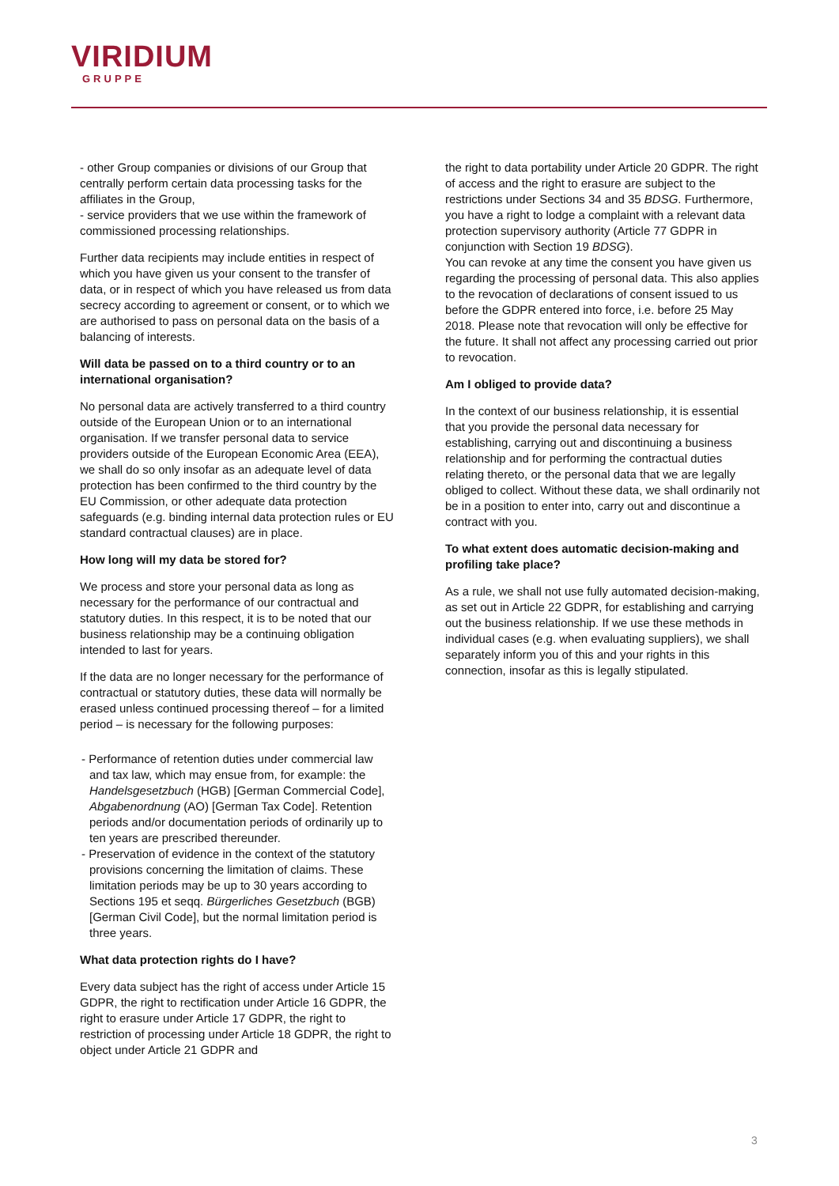VIRIDIUM
GRUPPE
- other Group companies or divisions of our Group that centrally perform certain data processing tasks for the affiliates in the Group,
- service providers that we use within the framework of commissioned processing relationships.
Further data recipients may include entities in respect of which you have given us your consent to the transfer of data, or in respect of which you have released us from data secrecy according to agreement or consent, or to which we are authorised to pass on personal data on the basis of a balancing of interests.
Will data be passed on to a third country or to an international organisation?
No personal data are actively transferred to a third country outside of the European Union or to an international organisation. If we transfer personal data to service providers outside of the European Economic Area (EEA), we shall do so only insofar as an adequate level of data protection has been confirmed to the third country by the EU Commission, or other adequate data protection safeguards (e.g. binding internal data protection rules or EU standard contractual clauses) are in place.
How long will my data be stored for?
We process and store your personal data as long as necessary for the performance of our contractual and statutory duties. In this respect, it is to be noted that our business relationship may be a continuing obligation intended to last for years.
If the data are no longer necessary for the performance of contractual or statutory duties, these data will normally be erased unless continued processing thereof – for a limited period – is necessary for the following purposes:
- Performance of retention duties under commercial law and tax law, which may ensue from, for example: the Handelsgesetzbuch (HGB) [German Commercial Code], Abgabenordnung (AO) [German Tax Code]. Retention periods and/or documentation periods of ordinarily up to ten years are prescribed thereunder.
- Preservation of evidence in the context of the statutory provisions concerning the limitation of claims. These limitation periods may be up to 30 years according to Sections 195 et seqq. Bürgerliches Gesetzbuch (BGB) [German Civil Code], but the normal limitation period is three years.
What data protection rights do I have?
Every data subject has the right of access under Article 15 GDPR, the right to rectification under Article 16 GDPR, the right to erasure under Article 17 GDPR, the right to restriction of processing under Article 18 GDPR, the right to object under Article 21 GDPR and
the right to data portability under Article 20 GDPR. The right of access and the right to erasure are subject to the restrictions under Sections 34 and 35 BDSG. Furthermore, you have a right to lodge a complaint with a relevant data protection supervisory authority (Article 77 GDPR in conjunction with Section 19 BDSG).
You can revoke at any time the consent you have given us regarding the processing of personal data. This also applies to the revocation of declarations of consent issued to us before the GDPR entered into force, i.e. before 25 May 2018. Please note that revocation will only be effective for the future. It shall not affect any processing carried out prior to revocation.
Am I obliged to provide data?
In the context of our business relationship, it is essential that you provide the personal data necessary for establishing, carrying out and discontinuing a business relationship and for performing the contractual duties relating thereto, or the personal data that we are legally obliged to collect. Without these data, we shall ordinarily not be in a position to enter into, carry out and discontinue a contract with you.
To what extent does automatic decision-making and profiling take place?
As a rule, we shall not use fully automated decision-making, as set out in Article 22 GDPR, for establishing and carrying out the business relationship. If we use these methods in individual cases (e.g. when evaluating suppliers), we shall separately inform you of this and your rights in this connection, insofar as this is legally stipulated.
3